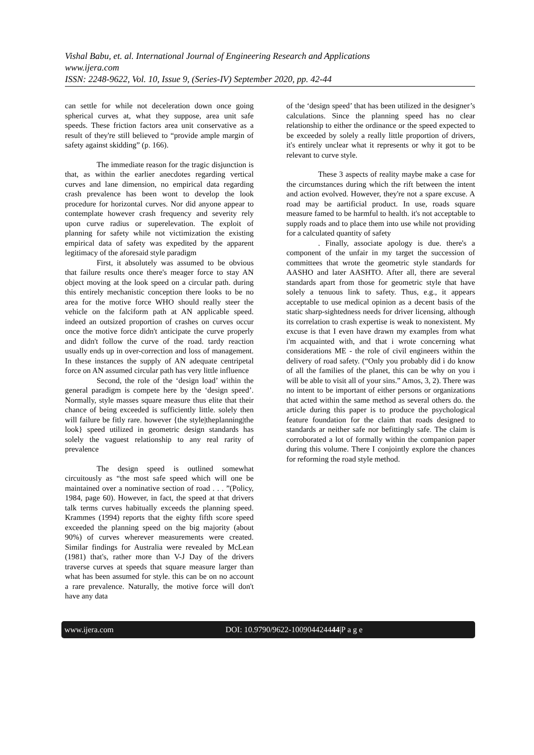Vishal Babu, et. al. International Journal of Engineering Research and Applications
www.ijera.com
ISSN: 2248-9622, Vol. 10, Issue 9, (Series-IV) September 2020, pp. 42-44
can settle for while not deceleration down once going spherical curves at, what they suppose, area unit safe speeds. These friction factors area unit conservative as a result of they're still believed to “provide ample margin of safety against skidding” (p. 166).
The immediate reason for the tragic disjunction is that, as within the earlier anecdotes regarding vertical curves and lane dimension, no empirical data regarding crash prevalence has been wont to develop the look procedure for horizontal curves. Nor did anyone appear to contemplate however crash frequency and severity rely upon curve radius or superelevation. The exploit of planning for safety while not victimization the existing empirical data of safety was expedited by the apparent legitimacy of the aforesaid style paradigm
First, it absolutely was assumed to be obvious that failure results once there's meager force to stay AN object moving at the look speed on a circular path. during this entirely mechanistic conception there looks to be no area for the motive force WHO should really steer the vehicle on the falciform path at AN applicable speed. indeed an outsized proportion of crashes on curves occur once the motive force didn't anticipate the curve properly and didn't follow the curve of the road. tardy reaction usually ends up in over-correction and loss of management. In these instances the supply of AN adequate centripetal force on AN assumed circular path has very little influence
Second, the role of the ‘design load’ within the general paradigm is compete here by the ‘design speed’. Normally, style masses square measure thus elite that their chance of being exceeded is sufficiently little. solely then will failure be fitly rare. however {the style|theplanning|the look} speed utilized in geometric design standards has solely the vaguest relationship to any real rarity of prevalence
The design speed is outlined somewhat circuitously as “the most safe speed which will one be maintained over a nominative section of road . . . ”(Policy, 1984, page 60). However, in fact, the speed at that drivers talk terms curves habitually exceeds the planning speed. Krammes (1994) reports that the eighty fifth score speed exceeded the planning speed on the big majority (about 90%) of curves wherever measurements were created. Similar findings for Australia were revealed by McLean (1981) that's, rather more than V-J Day of the drivers traverse curves at speeds that square measure larger than what has been assumed for style. this can be on no account a rare prevalence. Naturally, the motive force will don't have any data
of the ‘design speed’ that has been utilized in the designer’s calculations. Since the planning speed has no clear relationship to either the ordinance or the speed expected to be exceeded by solely a really little proportion of drivers, it's entirely unclear what it represents or why it got to be relevant to curve style.
These 3 aspects of reality maybe make a case for the circumstances during which the rift between the intent and action evolved. However, they're not a spare excuse. A road may be aartificial product. In use, roads square measure famed to be harmful to health. it's not acceptable to supply roads and to place them into use while not providing for a calculated quantity of safety
. Finally, associate apology is due. there's a component of the unfair in my target the succession of committees that wrote the geometric style standards for AASHO and later AASHTO. After all, there are several standards apart from those for geometric style that have solely a tenuous link to safety. Thus, e.g., it appears acceptable to use medical opinion as a decent basis of the static sharp-sightedness needs for driver licensing, although its correlation to crash expertise is weak to nonexistent. My excuse is that I even have drawn my examples from what i'm acquainted with, and that i wrote concerning what considerations ME - the role of civil engineers within the delivery of road safety. (“Only you probably did i do know of all the families of the planet, this can be why on you i will be able to visit all of your sins.” Amos, 3, 2). There was no intent to be important of either persons or organizations that acted within the same method as several others do. the article during this paper is to produce the psychological feature foundation for the claim that roads designed to standards ar neither safe nor befittingly safe. The claim is corroborated a lot of formally within the companion paper during this volume. There I conjointly explore the chances for reforming the road style method.
www.ijera.com DOI: 10.9790/9622-100904424444|P a g e